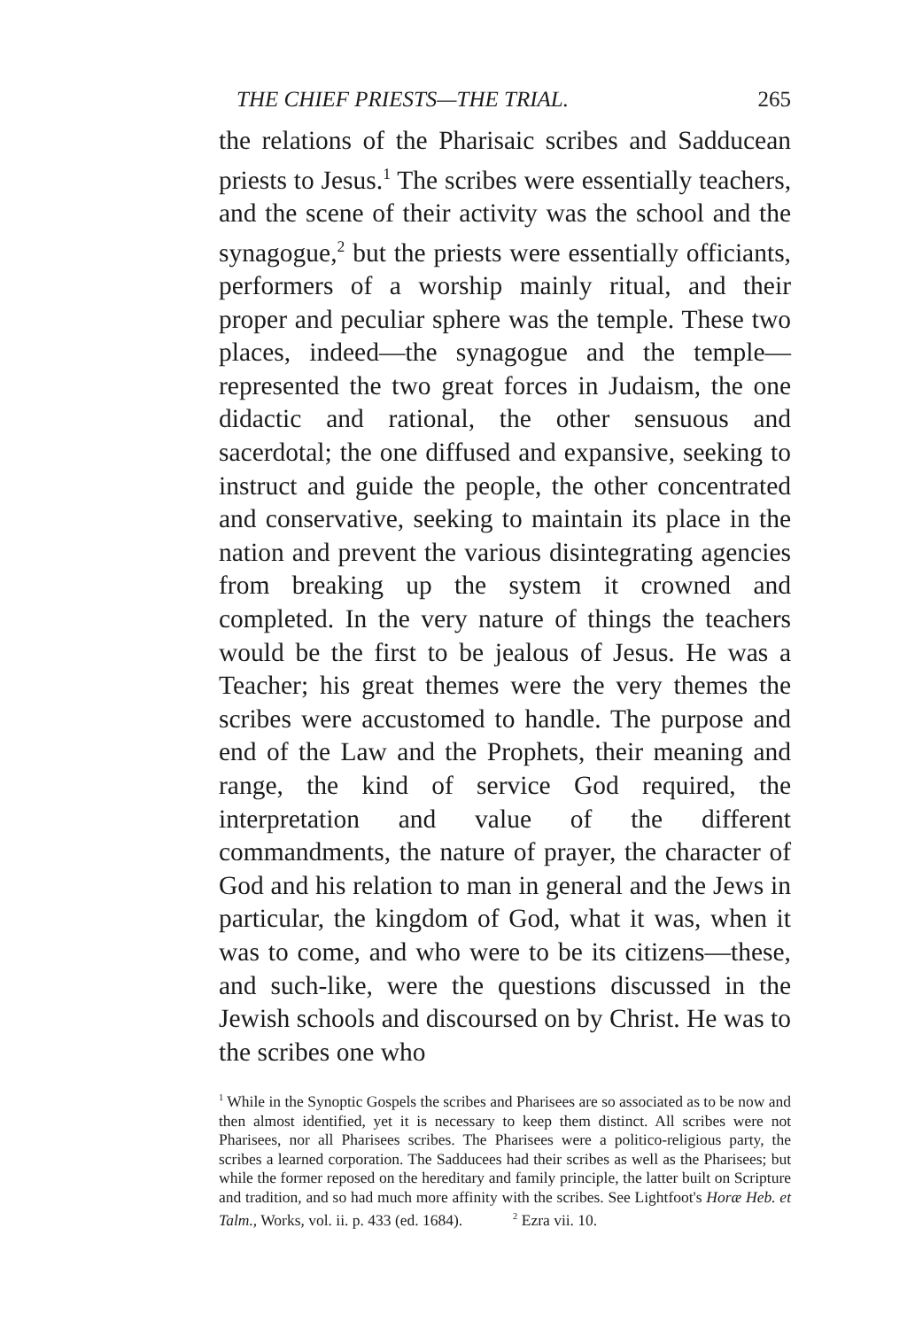THE CHIEF PRIESTS—THE TRIAL. 265
the relations of the Pharisaic scribes and Sadducean priests to Jesus.<sup>1</sup> The scribes were essentially teachers, and the scene of their activity was the school and the synagogue,<sup>2</sup> but the priests were essentially officiants, performers of a worship mainly ritual, and their proper and peculiar sphere was the temple. These two places, indeed—the synagogue and the temple—represented the two great forces in Judaism, the one didactic and rational, the other sensuous and sacerdotal; the one diffused and expansive, seeking to instruct and guide the people, the other concentrated and conservative, seeking to maintain its place in the nation and prevent the various disintegrating agencies from breaking up the system it crowned and completed. In the very nature of things the teachers would be the first to be jealous of Jesus. He was a Teacher; his great themes were the very themes the scribes were accustomed to handle. The purpose and end of the Law and the Prophets, their meaning and range, the kind of service God required, the interpretation and value of the different commandments, the nature of prayer, the character of God and his relation to man in general and the Jews in particular, the kingdom of God, what it was, when it was to come, and who were to be its citizens—these, and such-like, were the questions discussed in the Jewish schools and discoursed on by Christ. He was to the scribes one who
<sup>1</sup> While in the Synoptic Gospels the scribes and Pharisees are so associated as to be now and then almost identified, yet it is necessary to keep them distinct. All scribes were not Pharisees, nor all Pharisees scribes. The Pharisees were a politico-religious party, the scribes a learned corporation. The Sadducees had their scribes as well as the Pharisees; but while the former reposed on the hereditary and family principle, the latter built on Scripture and tradition, and so had much more affinity with the scribes. See Lightfoot's Horæ Heb. et Talm., Works, vol. ii. p. 433 (ed. 1684). <sup>2</sup> Ezra vii. 10.